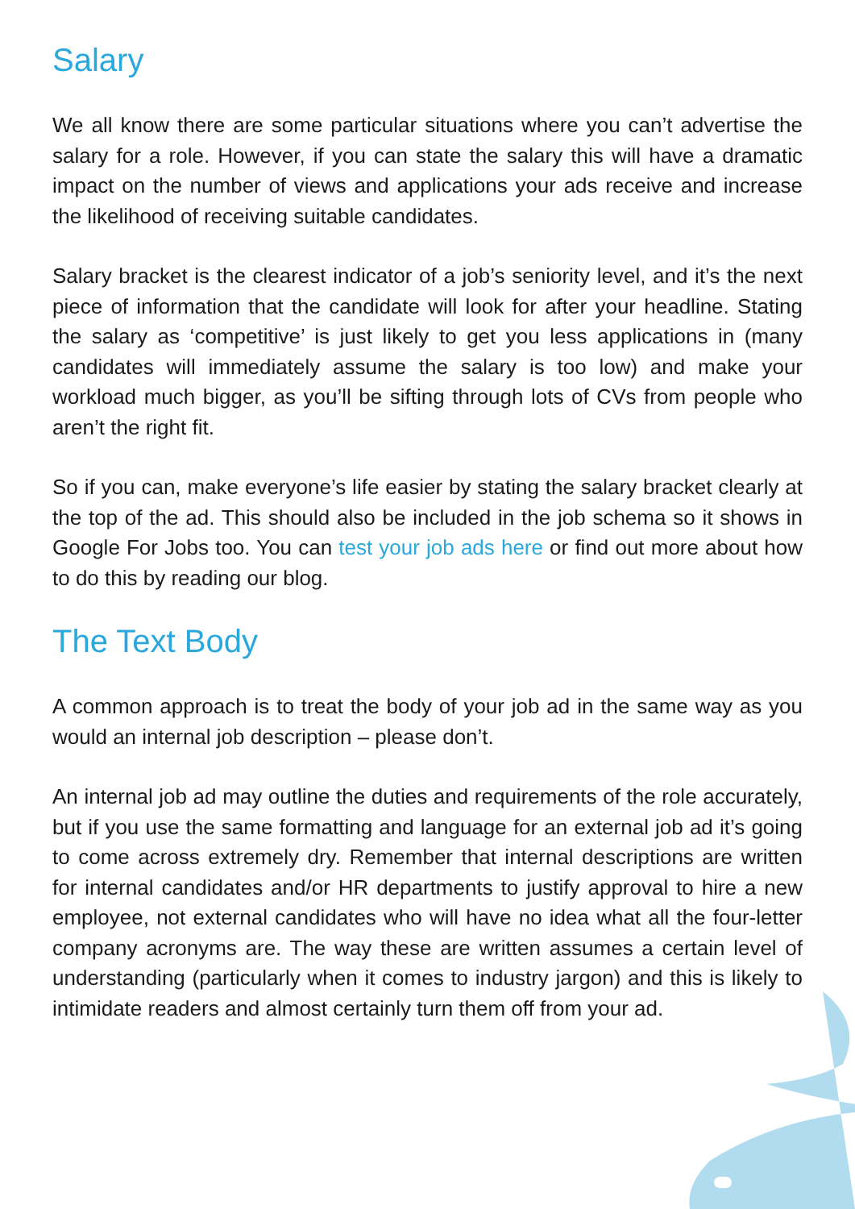Salary
We all know there are some particular situations where you can’t advertise the salary for a role. However, if you can state the salary this will have a dramatic impact on the number of views and applications your ads receive and increase the likelihood of receiving suitable candidates.
Salary bracket is the clearest indicator of a job’s seniority level, and it’s the next piece of information that the candidate will look for after your headline. Stating the salary as ‘competitive’ is just likely to get you less applications in (many candidates will immediately assume the salary is too low) and make your workload much bigger, as you’ll be sifting through lots of CVs from people who aren’t the right fit.
So if you can, make everyone’s life easier by stating the salary bracket clearly at the top of the ad. This should also be included in the job schema so it shows in Google For Jobs too. You can test your job ads here or find out more about how to do this by reading our blog.
The Text Body
A common approach is to treat the body of your job ad in the same way as you would an internal job description – please don’t.
An internal job ad may outline the duties and requirements of the role accurately, but if you use the same formatting and language for an external job ad it’s going to come across extremely dry. Remember that internal descriptions are written for internal candidates and/or HR departments to justify approval to hire a new employee, not external candidates who will have no idea what all the four-letter company acronyms are. The way these are written assumes a certain level of understanding (particularly when it comes to industry jargon) and this is likely to intimidate readers and almost certainly turn them off from your ad.